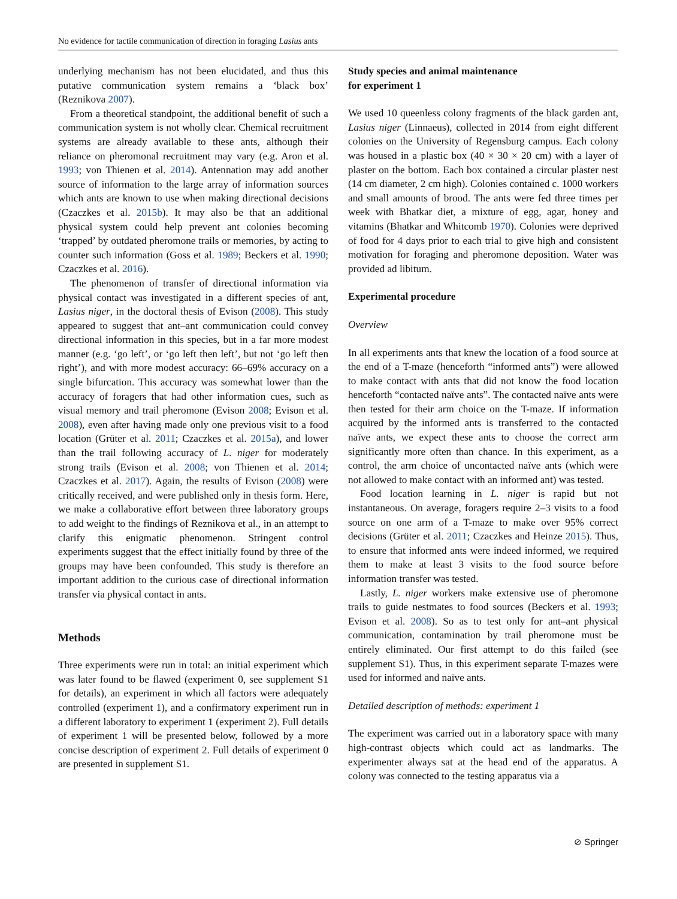No evidence for tactile communication of direction in foraging Lasius ants
underlying mechanism has not been elucidated, and thus this putative communication system remains a ‘black box’ (Reznikova 2007).
From a theoretical standpoint, the additional benefit of such a communication system is not wholly clear. Chemical recruitment systems are already available to these ants, although their reliance on pheromonal recruitment may vary (e.g. Aron et al. 1993; von Thienen et al. 2014). Antennation may add another source of information to the large array of information sources which ants are known to use when making directional decisions (Czaczkes et al. 2015b). It may also be that an additional physical system could help prevent ant colonies becoming ‘trapped’ by outdated pheromone trails or memories, by acting to counter such information (Goss et al. 1989; Beckers et al. 1990; Czaczkes et al. 2016).
The phenomenon of transfer of directional information via physical contact was investigated in a different species of ant, Lasius niger, in the doctoral thesis of Evison (2008). This study appeared to suggest that ant–ant communication could convey directional information in this species, but in a far more modest manner (e.g. ‘go left’, or ‘go left then left’, but not ‘go left then right’), and with more modest accuracy: 66–69% accuracy on a single bifurcation. This accuracy was somewhat lower than the accuracy of foragers that had other information cues, such as visual memory and trail pheromone (Evison 2008; Evison et al. 2008), even after having made only one previous visit to a food location (Grüter et al. 2011; Czaczkes et al. 2015a), and lower than the trail following accuracy of L. niger for moderately strong trails (Evison et al. 2008; von Thienen et al. 2014; Czaczkes et al. 2017). Again, the results of Evison (2008) were critically received, and were published only in thesis form. Here, we make a collaborative effort between three laboratory groups to add weight to the findings of Reznikova et al., in an attempt to clarify this enigmatic phenomenon. Stringent control experiments suggest that the effect initially found by three of the groups may have been confounded. This study is therefore an important addition to the curious case of directional information transfer via physical contact in ants.
Methods
Three experiments were run in total: an initial experiment which was later found to be flawed (experiment 0, see supplement S1 for details), an experiment in which all factors were adequately controlled (experiment 1), and a confirmatory experiment run in a different laboratory to experiment 1 (experiment 2). Full details of experiment 1 will be presented below, followed by a more concise description of experiment 2. Full details of experiment 0 are presented in supplement S1.
Study species and animal maintenance
for experiment 1
We used 10 queenless colony fragments of the black garden ant, Lasius niger (Linnaeus), collected in 2014 from eight different colonies on the University of Regensburg campus. Each colony was housed in a plastic box (40 × 30 × 20 cm) with a layer of plaster on the bottom. Each box contained a circular plaster nest (14 cm diameter, 2 cm high). Colonies contained c. 1000 workers and small amounts of brood. The ants were fed three times per week with Bhatkar diet, a mixture of egg, agar, honey and vitamins (Bhatkar and Whitcomb 1970). Colonies were deprived of food for 4 days prior to each trial to give high and consistent motivation for foraging and pheromone deposition. Water was provided ad libitum.
Experimental procedure
Overview
In all experiments ants that knew the location of a food source at the end of a T-maze (henceforth “informed ants”) were allowed to make contact with ants that did not know the food location henceforth “contacted naïve ants”. The contacted naïve ants were then tested for their arm choice on the T-maze. If information acquired by the informed ants is transferred to the contacted naïve ants, we expect these ants to choose the correct arm significantly more often than chance. In this experiment, as a control, the arm choice of uncontacted naïve ants (which were not allowed to make contact with an informed ant) was tested.
Food location learning in L. niger is rapid but not instantaneous. On average, foragers require 2–3 visits to a food source on one arm of a T-maze to make over 95% correct decisions (Grüter et al. 2011; Czaczkes and Heinze 2015). Thus, to ensure that informed ants were indeed informed, we required them to make at least 3 visits to the food source before information transfer was tested.
Lastly, L. niger workers make extensive use of pheromone trails to guide nestmates to food sources (Beckers et al. 1993; Evison et al. 2008). So as to test only for ant–ant physical communication, contamination by trail pheromone must be entirely eliminated. Our first attempt to do this failed (see supplement S1). Thus, in this experiment separate T-mazes were used for informed and naïve ants.
Detailed description of methods: experiment 1
The experiment was carried out in a laboratory space with many high-contrast objects which could act as landmarks. The experimenter always sat at the head end of the apparatus. A colony was connected to the testing apparatus via a
⊘ Springer